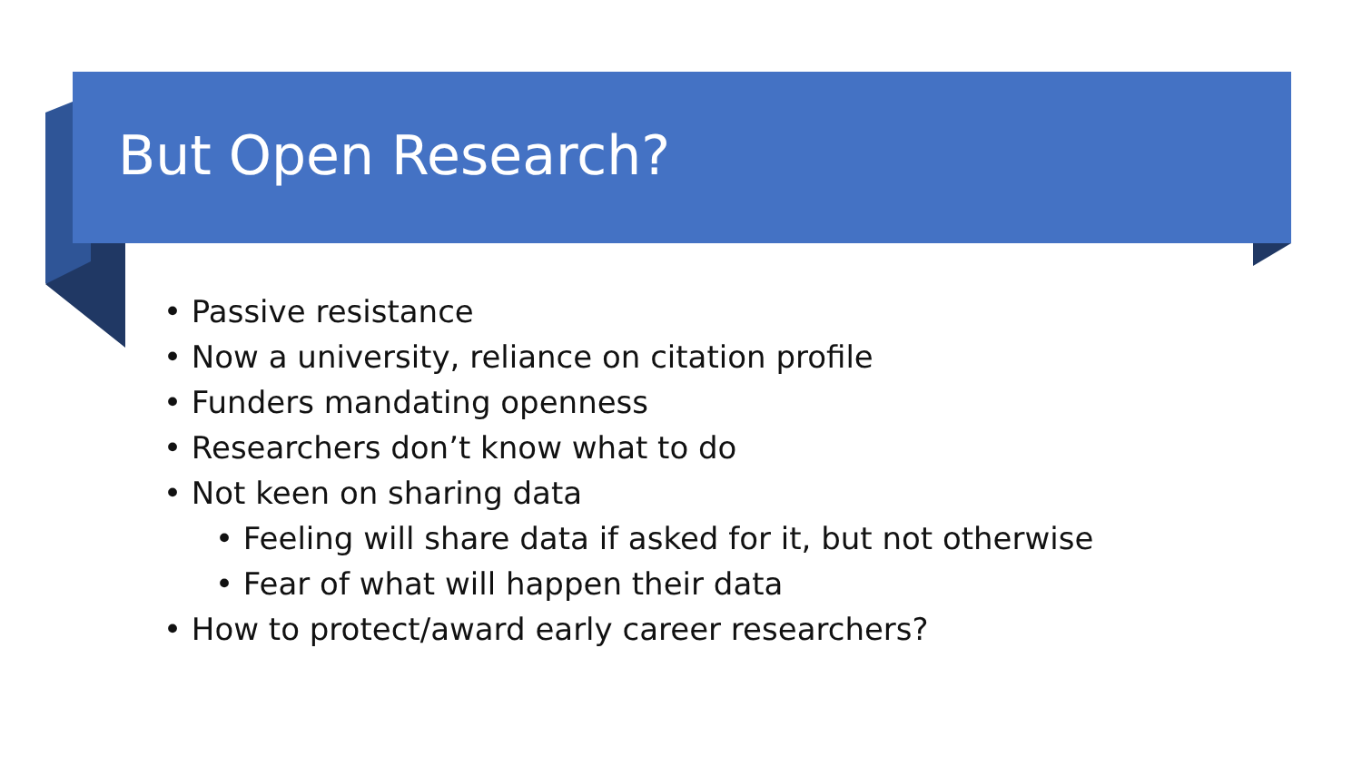But Open Research?
• Passive resistance
• Now a university, reliance on citation profile
• Funders mandating openness
• Researchers don’t know what to do
• Not keen on sharing data
• Feeling will share data if asked for it, but not otherwise
• Fear of what will happen their data
• How to protect/award early career researchers?